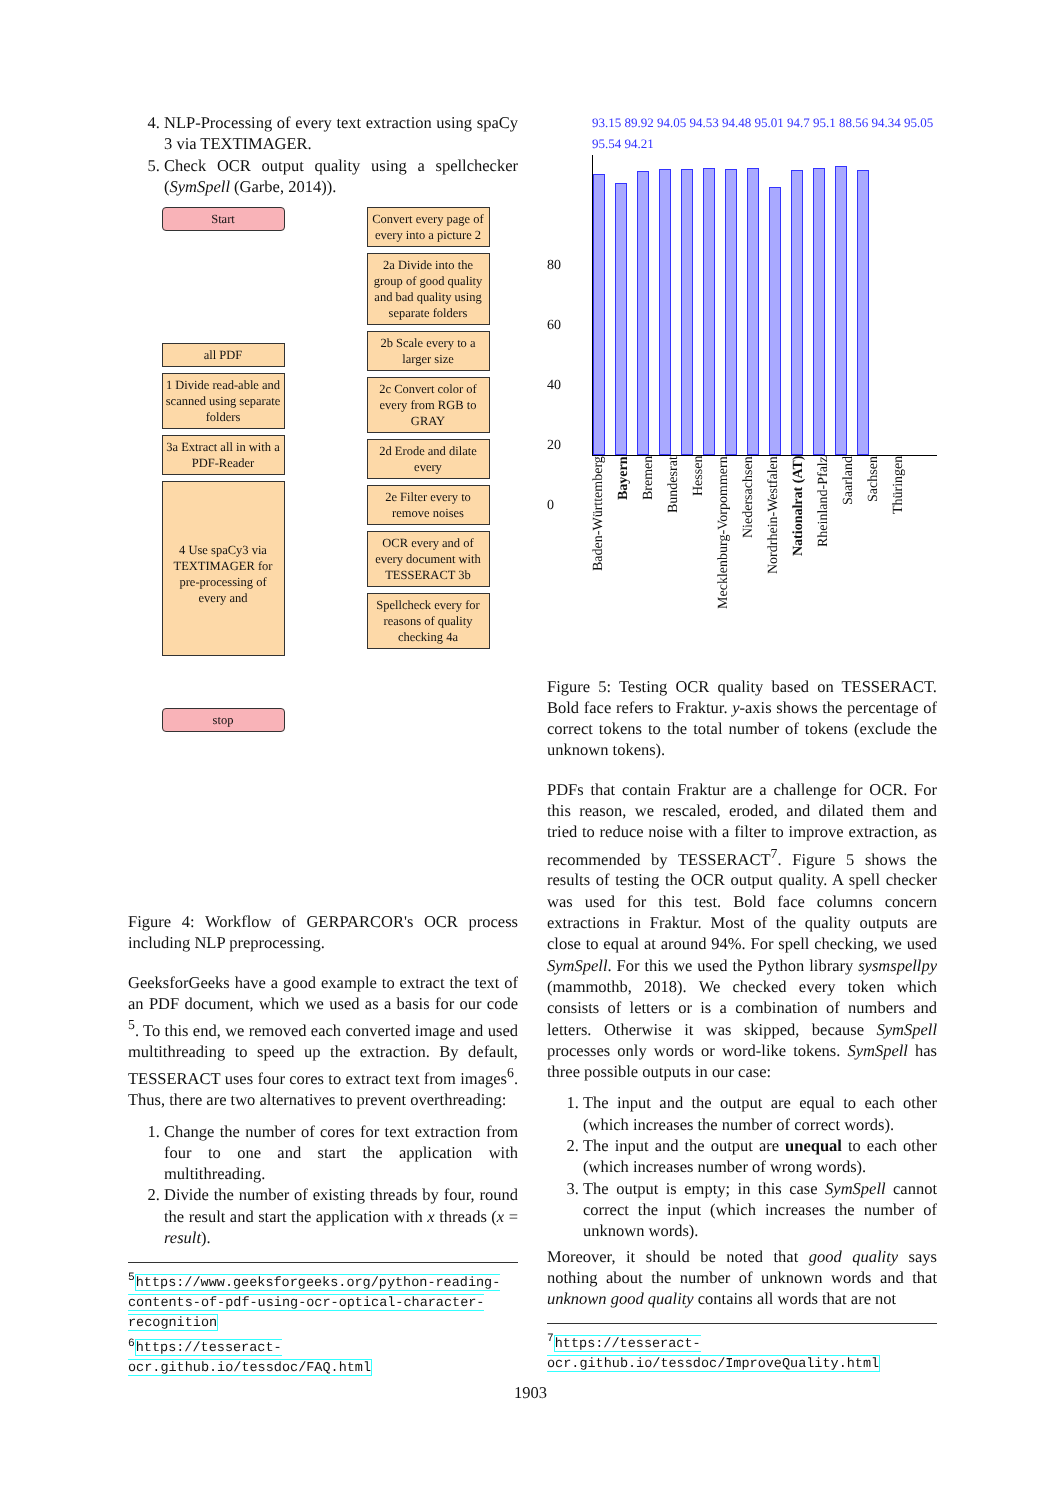4. NLP-Processing of every text extraction using spaCy 3 via TEXTIMAGER.
5. Check OCR output quality using a spellchecker (SymSpell (Garbe, 2014)).
Start
all PDF
1 Divide read-able and scanned using separate folders
3a Extract all in with a PDF-Reader
4 Use spaCy3 via TEXTIMAGER for pre-processing of every and
stop
Convert every page of every into a picture 2
2a Divide into the group of good quality and bad quality using separate folders
2b Scale every to a larger size
2c Convert color of every from RGB to GRAY
2d Erode and dilate every
2e Filter every to remove noises
OCR every and of every document with TESSERACT 3b
Spellcheck every for reasons of quality checking 4a
Figure 4: Workflow of GERPARCOR's OCR process including NLP preprocessing.
GeeksforGeeks have a good example to extract the text of an PDF document, which we used as a basis for our code <sup>5</sup>. To this end, we removed each converted image and used multithreading to speed up the extraction. By default, TESSERACT uses four cores to extract text from images<sup>6</sup>. Thus, there are two alternatives to prevent overthreading:
1. Change the number of cores for text extraction from four to one and start the application with multithreading.
2. Divide the number of existing threads by four, round the result and start the application with x threads (x = result).
<sup>5</sup> https://www.geeksforgeeks.org/python-reading-contents-of-pdf-using-ocr-optical-character-recognition
<sup>6</sup> https://tesseract-ocr.github.io/tessdoc/FAQ.html
93.15 89.92 94.05 94.53 94.48 95.01 94.7 95.1 88.56 94.34 95.05 95.54 94.21
80
60
40
20
0
Baden-Württemberg Bayern Bremen Bundesrat Hessen Mecklenburg-Vorpommern Niedersachsen Nordrhein-Westfalen Nationalrat (AT) Rheinland-Pfalz Saarland Sachsen Thüringen
Figure 5: Testing OCR quality based on TESSERACT. Bold face refers to Fraktur. y-axis shows the percentage of correct tokens to the total number of tokens (exclude the unknown tokens).
PDFs that contain Fraktur are a challenge for OCR. For this reason, we rescaled, eroded, and dilated them and tried to reduce noise with a filter to improve extraction, as recommended by TESSERACT<sup>7</sup>. Figure 5 shows the results of testing the OCR output quality. A spell checker was used for this test. Bold face columns concern extractions in Fraktur. Most of the quality outputs are close to equal at around 94%. For spell checking, we used SymSpell. For this we used the Python library sysmspellpy (mammothb, 2018). We checked every token which consists of letters or is a combination of numbers and letters. Otherwise it was skipped, because SymSpell processes only words or word-like tokens. SymSpell has three possible outputs in our case:
1. The input and the output are equal to each other (which increases the number of correct words).
2. The input and the output are unequal to each other (which increases number of wrong words).
3. The output is empty; in this case SymSpell cannot correct the input (which increases the number of unknown words).
Moreover, it should be noted that good quality says nothing about the number of unknown words and that unknown good quality contains all words that are not
<sup>7</sup> https://tesseract-ocr.github.io/tessdoc/ImproveQuality.html
1903